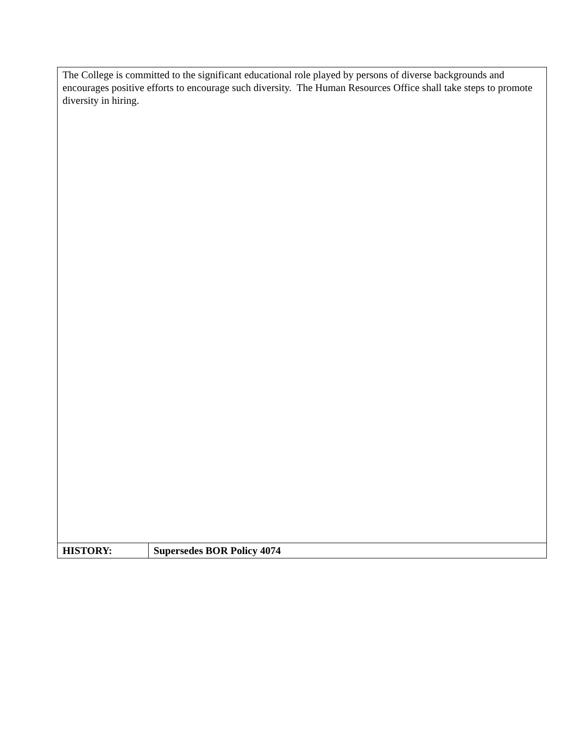| The College is committed to the significant educational role played by persons of diverse backgrounds and encourages positive efforts to encourage such diversity. The Human Resources Office shall take steps to promote diversity in hiring. | |
| HISTORY: | Supersedes BOR Policy 4074 |